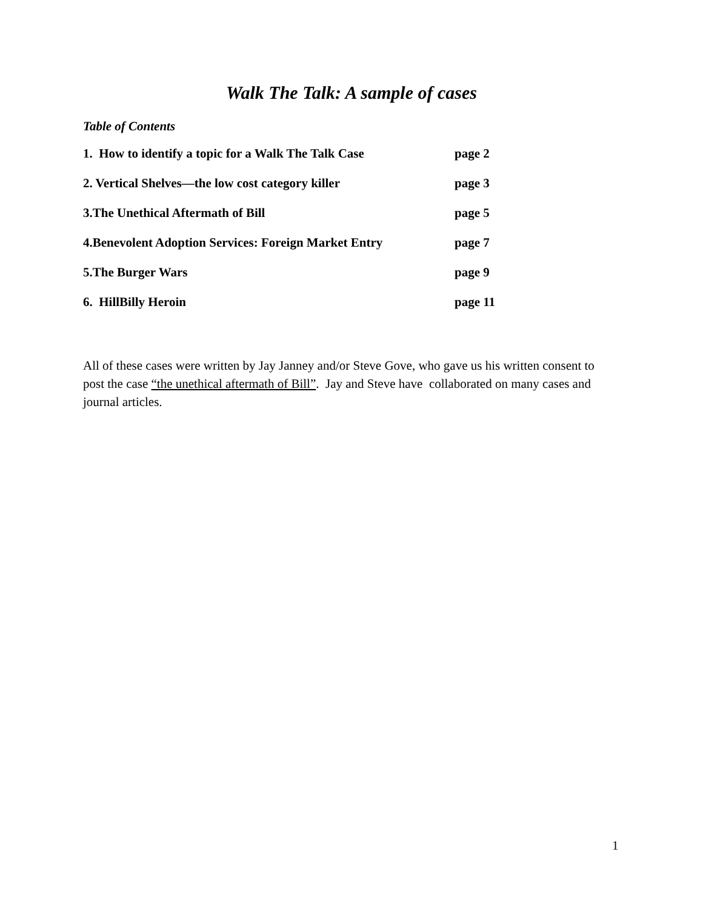Walk The Talk: A sample of cases
Table of Contents
1. How to identify a topic for a Walk The Talk Case page 2
2. Vertical Shelves—the low cost category killer page 3
3.The Unethical Aftermath of Bill page 5
4.Benevolent Adoption Services: Foreign Market Entry page 7
5.The Burger Wars page 9
6. HillBilly Heroin page 11
All of these cases were written by Jay Janney and/or Steve Gove, who gave us his written consent to post the case “the unethical aftermath of Bill”. Jay and Steve have collaborated on many cases and journal articles.
1